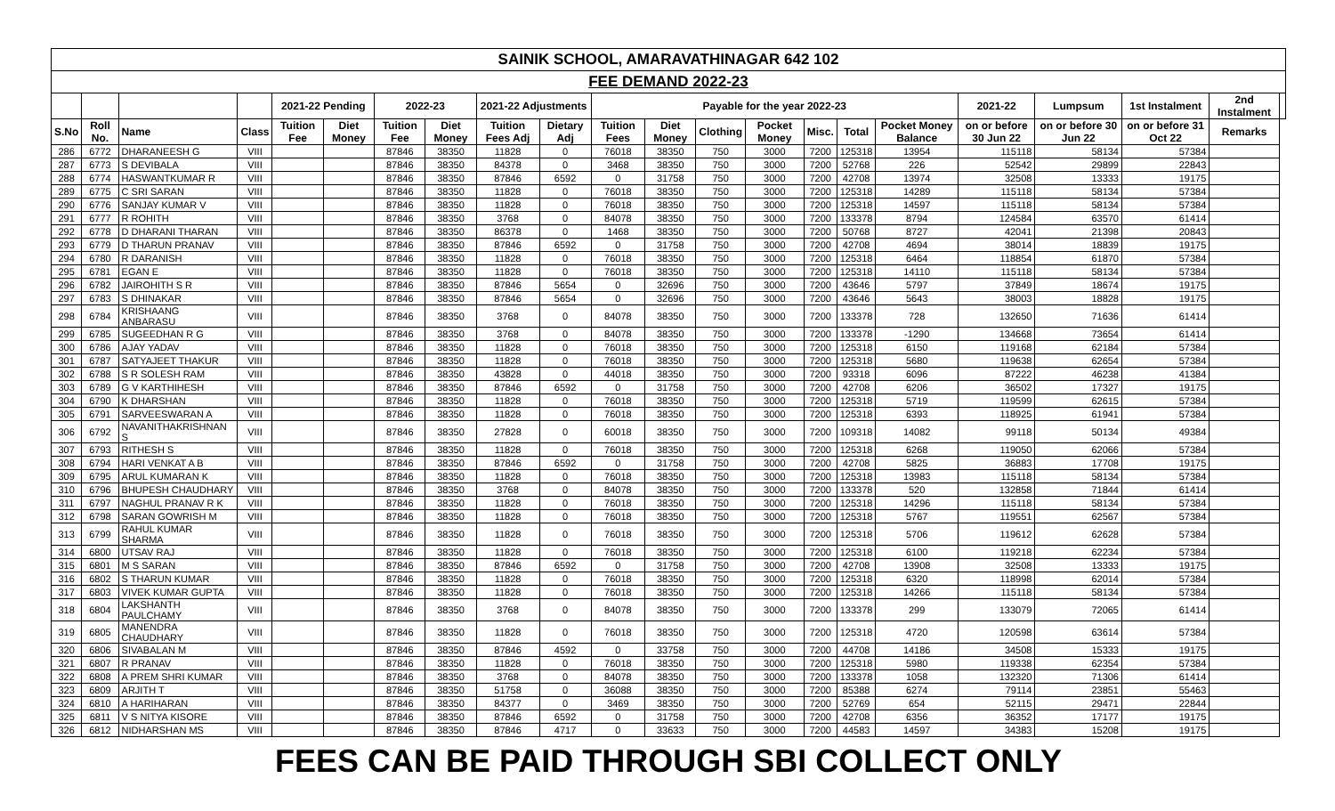| SAINIK SCHOOL, AMARAVATHINAGAR 642 102 | | | | | | | | | | | | | | | | | | | | | |
| --- | --- | --- | --- | --- | --- | --- | --- | --- | --- | --- | --- | --- | --- | --- | --- | --- | --- | --- | --- | --- | --- |
| FEE DEMAND 2022-23 | | | | | | | | | | | | | | | | | | | | | |
| | | | | 2021-22 Pending | | 2022-23 | | 2021-22 Adjustments | | Payable for the year 2022-23 | | | | | | | 2021-22 | Lumpsum | 1st Instalment | 2nd Instalment | |
| S.No | Roll No. | Name | Class | Tuition Fee | Diet Money | Tuition Fee | Diet Money | Tuition Fees Adj | Dietary Adj | Tuition Fees | Diet Money | Clothing | Pocket Money | Misc. | Total | Pocket Money Balance | on or before 30 Jun 22 | on or before 30 Jun 22 | on or before 31 Oct 22 | Remarks | |
| 286 | 6772 | DHARANEESH G | VIII | | | 87846 | 38350 | 11828 | 0 | 76018 | 38350 | 750 | 3000 | 7200 | 125318 | 13954 | 115118 | 58134 | 57384 | | |
| 287 | 6773 | S DEVIBALA | VIII | | | 87846 | 38350 | 84378 | 0 | 3468 | 38350 | 750 | 3000 | 7200 | 52768 | 226 | 52542 | 29899 | 22843 | | |
| 288 | 6774 | HASWANTKUMAR R | VIII | | | 87846 | 38350 | 87846 | 6592 | 0 | 31758 | 750 | 3000 | 7200 | 42708 | 13974 | 32508 | 13333 | 19175 | | |
| 289 | 6775 | C SRI SARAN | VIII | | | 87846 | 38350 | 11828 | 0 | 76018 | 38350 | 750 | 3000 | 7200 | 125318 | 14289 | 115118 | 58134 | 57384 | | |
| 290 | 6776 | SANJAY KUMAR V | VIII | | | 87846 | 38350 | 11828 | 0 | 76018 | 38350 | 750 | 3000 | 7200 | 125318 | 14597 | 115118 | 58134 | 57384 | | |
| 291 | 6777 | R ROHITH | VIII | | | 87846 | 38350 | 3768 | 0 | 84078 | 38350 | 750 | 3000 | 7200 | 133378 | 8794 | 124584 | 63570 | 61414 | | |
| 292 | 6778 | D DHARANI THARAN | VIII | | | 87846 | 38350 | 86378 | 0 | 1468 | 38350 | 750 | 3000 | 7200 | 50768 | 8727 | 42041 | 21398 | 20843 | | |
| 293 | 6779 | D THARUN PRANAV | VIII | | | 87846 | 38350 | 87846 | 6592 | 0 | 31758 | 750 | 3000 | 7200 | 42708 | 4694 | 38014 | 18839 | 19175 | | |
| 294 | 6780 | R DARANISH | VIII | | | 87846 | 38350 | 11828 | 0 | 76018 | 38350 | 750 | 3000 | 7200 | 125318 | 6464 | 118854 | 61870 | 57384 | | |
| 295 | 6781 | EGAN E | VIII | | | 87846 | 38350 | 11828 | 0 | 76018 | 38350 | 750 | 3000 | 7200 | 125318 | 14110 | 115118 | 58134 | 57384 | | |
| 296 | 6782 | JAIROHITH S R | VIII | | | 87846 | 38350 | 87846 | 5654 | 0 | 32696 | 750 | 3000 | 7200 | 43646 | 5797 | 37849 | 18674 | 19175 | | |
| 297 | 6783 | S DHINAKAR | VIII | | | 87846 | 38350 | 87846 | 5654 | 0 | 32696 | 750 | 3000 | 7200 | 43646 | 5643 | 38003 | 18828 | 19175 | | |
| 298 | 6784 | KRISHAANG ANBARASU | VIII | | | 87846 | 38350 | 3768 | 0 | 84078 | 38350 | 750 | 3000 | 7200 | 133378 | 728 | 132650 | 71636 | 61414 | | |
| 299 | 6785 | SUGEEDHAN R G | VIII | | | 87846 | 38350 | 3768 | 0 | 84078 | 38350 | 750 | 3000 | 7200 | 133378 | -1290 | 134668 | 73654 | 61414 | | |
| 300 | 6786 | AJAY YADAV | VIII | | | 87846 | 38350 | 11828 | 0 | 76018 | 38350 | 750 | 3000 | 7200 | 125318 | 6150 | 119168 | 62184 | 57384 | | |
| 301 | 6787 | SATYAJEET THAKUR | VIII | | | 87846 | 38350 | 11828 | 0 | 76018 | 38350 | 750 | 3000 | 7200 | 125318 | 5680 | 119638 | 62654 | 57384 | | |
| 302 | 6788 | S R SOLESH RAM | VIII | | | 87846 | 38350 | 43828 | 0 | 44018 | 38350 | 750 | 3000 | 7200 | 93318 | 6096 | 87222 | 46238 | 41384 | | |
| 303 | 6789 | G V KARTHIHESH | VIII | | | 87846 | 38350 | 87846 | 6592 | 0 | 31758 | 750 | 3000 | 7200 | 42708 | 6206 | 36502 | 17327 | 19175 | | |
| 304 | 6790 | K DHARSHAN | VIII | | | 87846 | 38350 | 11828 | 0 | 76018 | 38350 | 750 | 3000 | 7200 | 125318 | 5719 | 119599 | 62615 | 57384 | | |
| 305 | 6791 | SARVEESWARAN A | VIII | | | 87846 | 38350 | 11828 | 0 | 76018 | 38350 | 750 | 3000 | 7200 | 125318 | 6393 | 118925 | 61941 | 57384 | | |
| 306 | 6792 | NAVANITHAKRISHNAN S | VIII | | | 87846 | 38350 | 27828 | 0 | 60018 | 38350 | 750 | 3000 | 7200 | 109318 | 14082 | 99118 | 50134 | 49384 | | |
| 307 | 6793 | RITHESH S | VIII | | | 87846 | 38350 | 11828 | 0 | 76018 | 38350 | 750 | 3000 | 7200 | 125318 | 6268 | 119050 | 62066 | 57384 | | |
| 308 | 6794 | HARI VENKAT A B | VIII | | | 87846 | 38350 | 87846 | 6592 | 0 | 31758 | 750 | 3000 | 7200 | 42708 | 5825 | 36883 | 17708 | 19175 | | |
| 309 | 6795 | ARUL KUMARAN K | VIII | | | 87846 | 38350 | 11828 | 0 | 76018 | 38350 | 750 | 3000 | 7200 | 125318 | 13983 | 115118 | 58134 | 57384 | | |
| 310 | 6796 | BHUPESH CHAUDHARY | VIII | | | 87846 | 38350 | 3768 | 0 | 84078 | 38350 | 750 | 3000 | 7200 | 133378 | 520 | 132858 | 71844 | 61414 | | |
| 311 | 6797 | NAGHUL PRANAV R K | VIII | | | 87846 | 38350 | 11828 | 0 | 76018 | 38350 | 750 | 3000 | 7200 | 125318 | 14296 | 115118 | 58134 | 57384 | | |
| 312 | 6798 | SARAN GOWRISH M | VIII | | | 87846 | 38350 | 11828 | 0 | 76018 | 38350 | 750 | 3000 | 7200 | 125318 | 5767 | 119551 | 62567 | 57384 | | |
| 313 | 6799 | RAHUL KUMAR SHARMA | VIII | | | 87846 | 38350 | 11828 | 0 | 76018 | 38350 | 750 | 3000 | 7200 | 125318 | 5706 | 119612 | 62628 | 57384 | | |
| 314 | 6800 | UTSAV RAJ | VIII | | | 87846 | 38350 | 11828 | 0 | 76018 | 38350 | 750 | 3000 | 7200 | 125318 | 6100 | 119218 | 62234 | 57384 | | |
| 315 | 6801 | M S SARAN | VIII | | | 87846 | 38350 | 87846 | 6592 | 0 | 31758 | 750 | 3000 | 7200 | 42708 | 13908 | 32508 | 13333 | 19175 | | |
| 316 | 6802 | S THARUN KUMAR | VIII | | | 87846 | 38350 | 11828 | 0 | 76018 | 38350 | 750 | 3000 | 7200 | 125318 | 6320 | 118998 | 62014 | 57384 | | |
| 317 | 6803 | VIVEK KUMAR GUPTA | VIII | | | 87846 | 38350 | 11828 | 0 | 76018 | 38350 | 750 | 3000 | 7200 | 125318 | 14266 | 115118 | 58134 | 57384 | | |
| 318 | 6804 | LAKSHANTH PAULCHAMY | VIII | | | 87846 | 38350 | 3768 | 0 | 84078 | 38350 | 750 | 3000 | 7200 | 133378 | 299 | 133079 | 72065 | 61414 | | |
| 319 | 6805 | MANENDRA CHAUDHARY | VIII | | | 87846 | 38350 | 11828 | 0 | 76018 | 38350 | 750 | 3000 | 7200 | 125318 | 4720 | 120598 | 63614 | 57384 | | |
| 320 | 6806 | SIVABALAN M | VIII | | | 87846 | 38350 | 87846 | 4592 | 0 | 33758 | 750 | 3000 | 7200 | 44708 | 14186 | 34508 | 15333 | 19175 | | |
| 321 | 6807 | R PRANAV | VIII | | | 87846 | 38350 | 11828 | 0 | 76018 | 38350 | 750 | 3000 | 7200 | 125318 | 5980 | 119338 | 62354 | 57384 | | |
| 322 | 6808 | A PREM SHRI KUMAR | VIII | | | 87846 | 38350 | 3768 | 0 | 84078 | 38350 | 750 | 3000 | 7200 | 133378 | 1058 | 132320 | 71306 | 61414 | | |
| 323 | 6809 | ARJITH T | VIII | | | 87846 | 38350 | 51758 | 0 | 36088 | 38350 | 750 | 3000 | 7200 | 85388 | 6274 | 79114 | 23851 | 55463 | | |
| 324 | 6810 | A HARIHARAN | VIII | | | 87846 | 38350 | 84377 | 0 | 3469 | 38350 | 750 | 3000 | 7200 | 52769 | 654 | 52115 | 29471 | 22844 | | |
| 325 | 6811 | V S NITYA KISORE | VIII | | | 87846 | 38350 | 87846 | 6592 | 0 | 31758 | 750 | 3000 | 7200 | 42708 | 6356 | 36352 | 17177 | 19175 | | |
| 326 | 6812 | NIDHARSHAN MS | VIII | | | 87846 | 38350 | 87846 | 4717 | 0 | 33633 | 750 | 3000 | 7200 | 44583 | 14597 | 34383 | 15208 | 19175 | | |
FEES CAN BE PAID THROUGH SBI COLLECT ONLY